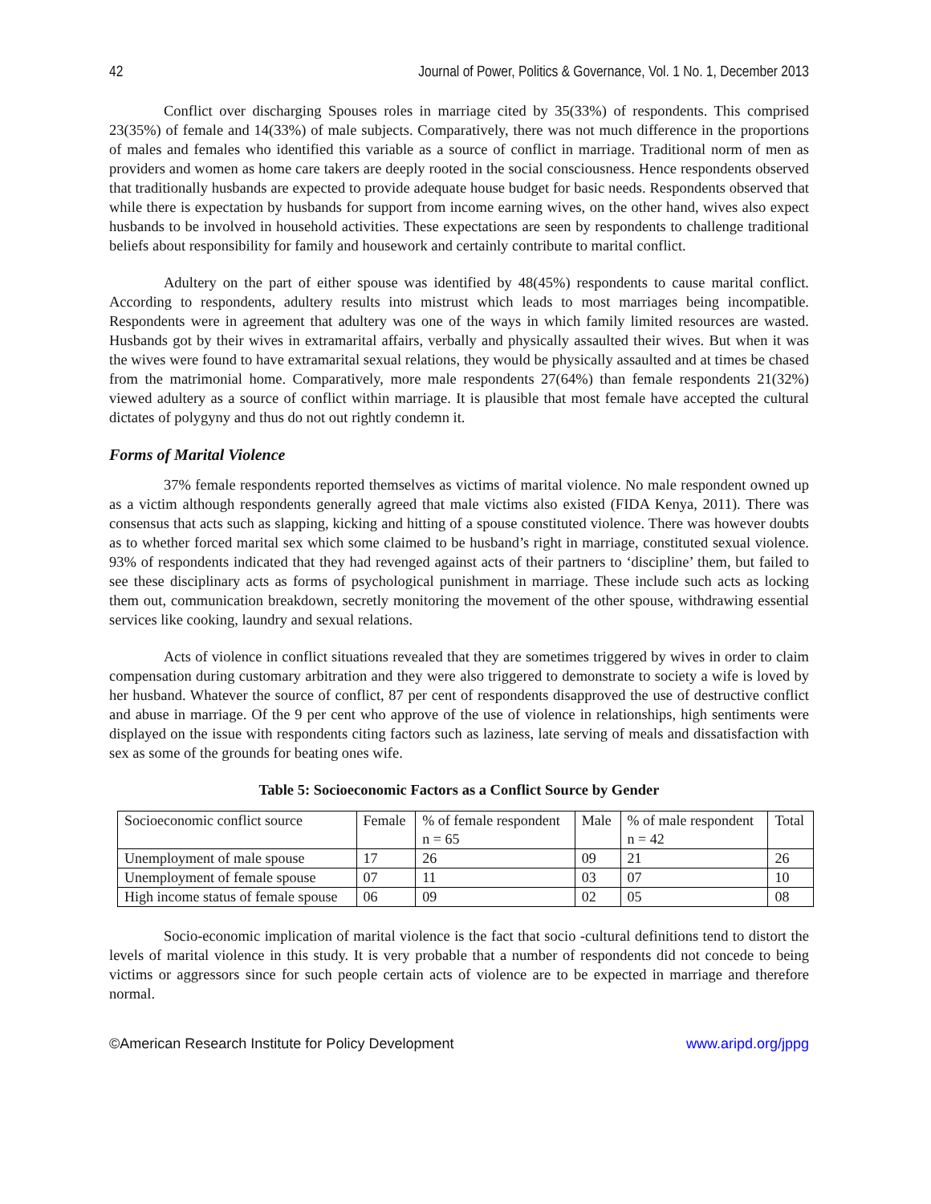42 Journal of Power, Politics & Governance, Vol. 1 No. 1, December 2013
Conflict over discharging Spouses roles in marriage cited by 35(33%) of respondents. This comprised 23(35%) of female and 14(33%) of male subjects. Comparatively, there was not much difference in the proportions of males and females who identified this variable as a source of conflict in marriage. Traditional norm of men as providers and women as home care takers are deeply rooted in the social consciousness. Hence respondents observed that traditionally husbands are expected to provide adequate house budget for basic needs. Respondents observed that while there is expectation by husbands for support from income earning wives, on the other hand, wives also expect husbands to be involved in household activities. These expectations are seen by respondents to challenge traditional beliefs about responsibility for family and housework and certainly contribute to marital conflict.
Adultery on the part of either spouse was identified by 48(45%) respondents to cause marital conflict. According to respondents, adultery results into mistrust which leads to most marriages being incompatible. Respondents were in agreement that adultery was one of the ways in which family limited resources are wasted. Husbands got by their wives in extramarital affairs, verbally and physically assaulted their wives. But when it was the wives were found to have extramarital sexual relations, they would be physically assaulted and at times be chased from the matrimonial home. Comparatively, more male respondents 27(64%) than female respondents 21(32%) viewed adultery as a source of conflict within marriage. It is plausible that most female have accepted the cultural dictates of polygyny and thus do not out rightly condemn it.
Forms of Marital Violence
37% female respondents reported themselves as victims of marital violence. No male respondent owned up as a victim although respondents generally agreed that male victims also existed (FIDA Kenya, 2011). There was consensus that acts such as slapping, kicking and hitting of a spouse constituted violence. There was however doubts as to whether forced marital sex which some claimed to be husband’s right in marriage, constituted sexual violence. 93% of respondents indicated that they had revenged against acts of their partners to ‘discipline’ them, but failed to see these disciplinary acts as forms of psychological punishment in marriage. These include such acts as locking them out, communication breakdown, secretly monitoring the movement of the other spouse, withdrawing essential services like cooking, laundry and sexual relations.
Acts of violence in conflict situations revealed that they are sometimes triggered by wives in order to claim compensation during customary arbitration and they were also triggered to demonstrate to society a wife is loved by her husband. Whatever the source of conflict, 87 per cent of respondents disapproved the use of destructive conflict and abuse in marriage. Of the 9 per cent who approve of the use of violence in relationships, high sentiments were displayed on the issue with respondents citing factors such as laziness, late serving of meals and dissatisfaction with sex as some of the grounds for beating ones wife.
Table 5: Socioeconomic Factors as a Conflict Source by Gender
| Socioeconomic conflict source | Female | % of female respondent n = 65 | Male | % of male respondent n = 42 | Total |
| Unemployment of male spouse | 17 | 26 | 09 | 21 | 26 |
| Unemployment of female spouse | 07 | 11 | 03 | 07 | 10 |
| High income status of female spouse | 06 | 09 | 02 | 05 | 08 |
Socio-economic implication of marital violence is the fact that socio -cultural definitions tend to distort the levels of marital violence in this study. It is very probable that a number of respondents did not concede to being victims or aggressors since for such people certain acts of violence are to be expected in marriage and therefore normal.
©American Research Institute for Policy Development www.aripd.org/jppg